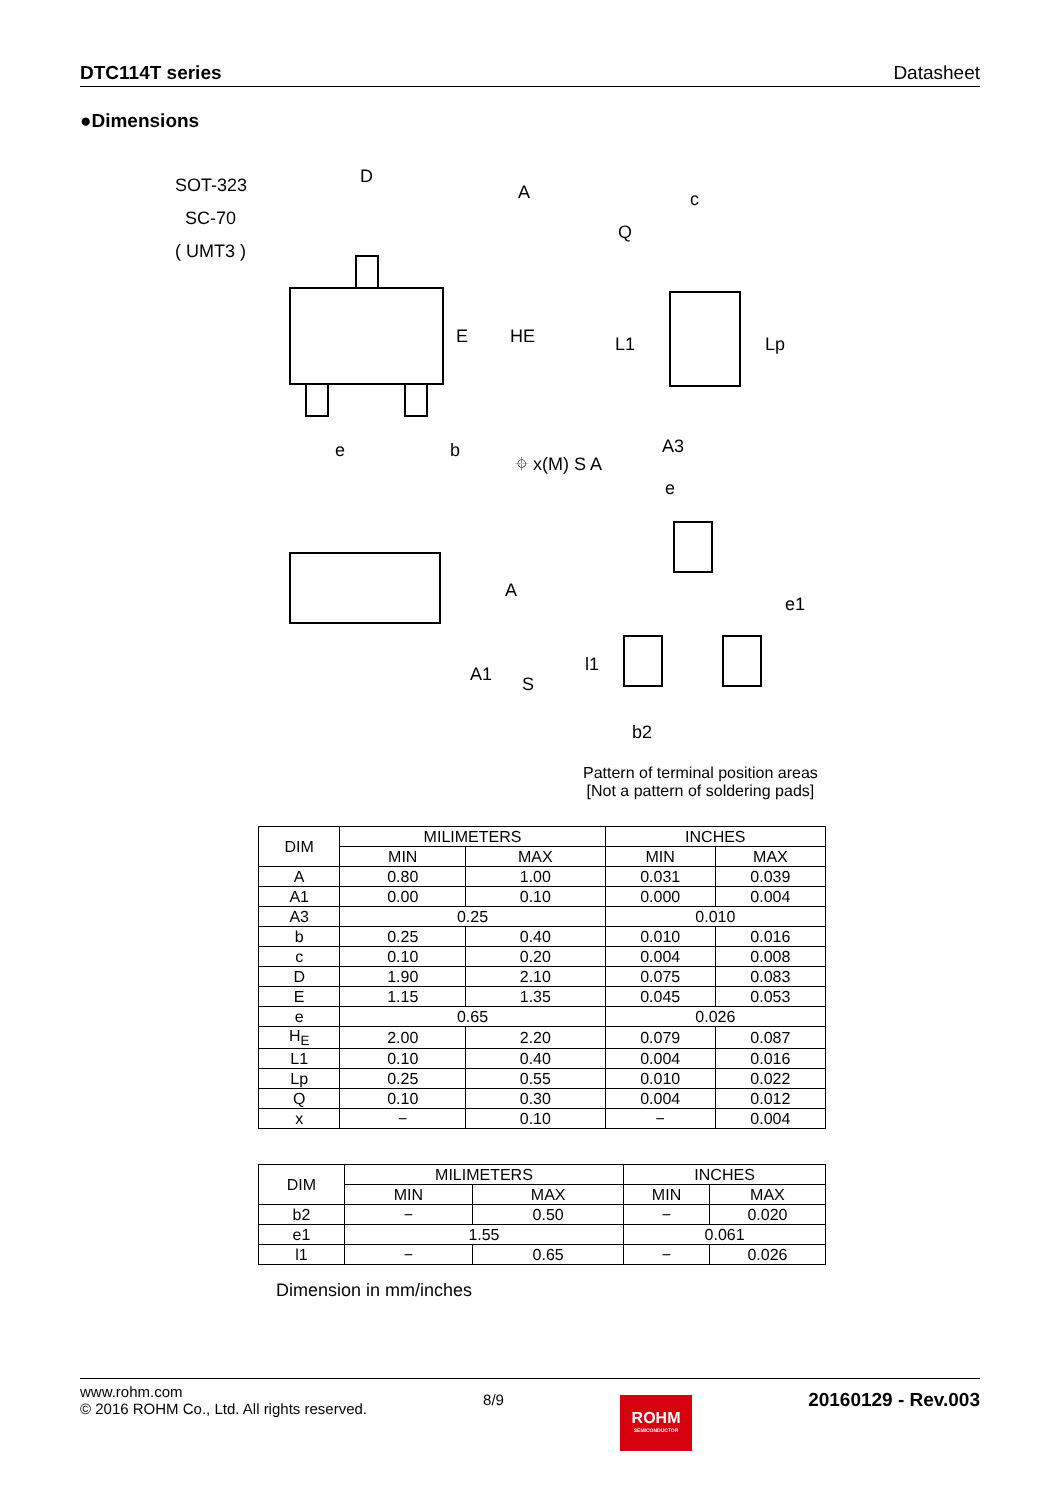DTC114T series Datasheet
●Dimensions
SOT-323
SC-70
( UMT3 )
D
A
E
HE
e
b
⌖ x(M) S A
c
Q
L1
Lp
A3
A
A1
S
e
e1
l1
b2
Pattern of terminal position areas
[Not a pattern of soldering pads]
| DIM | MILIMETERS | | INCHES | |
| --- | --- | --- | --- | --- |
| | MIN | MAX | MIN | MAX |
| A | 0.80 | 1.00 | 0.031 | 0.039 |
| A1 | 0.00 | 0.10 | 0.000 | 0.004 |
| A3 | 0.25 | | 0.010 | |
| b | 0.25 | 0.40 | 0.010 | 0.016 |
| c | 0.10 | 0.20 | 0.004 | 0.008 |
| D | 1.90 | 2.10 | 0.075 | 0.083 |
| E | 1.15 | 1.35 | 0.045 | 0.053 |
| e | 0.65 | | 0.026 | |
| H<sub>E</sub> | 2.00 | 2.20 | 0.079 | 0.087 |
| L1 | 0.10 | 0.40 | 0.004 | 0.016 |
| Lp | 0.25 | 0.55 | 0.010 | 0.022 |
| Q | 0.10 | 0.30 | 0.004 | 0.012 |
| x | − | 0.10 | − | 0.004 |
| DIM | MILIMETERS | | INCHES | |
| --- | --- | --- | --- | --- |
| | MIN | MAX | MIN | MAX |
| b2 | − | 0.50 | − | 0.020 |
| e1 | 1.55 | | 0.061 | |
| l1 | − | 0.65 | − | 0.026 |
Dimension in mm/inches
www.rohm.com
© 2016 ROHM Co., Ltd. All rights reserved.
8/9
ROHM
SEMICONDUCTOR
20160129 - Rev.003